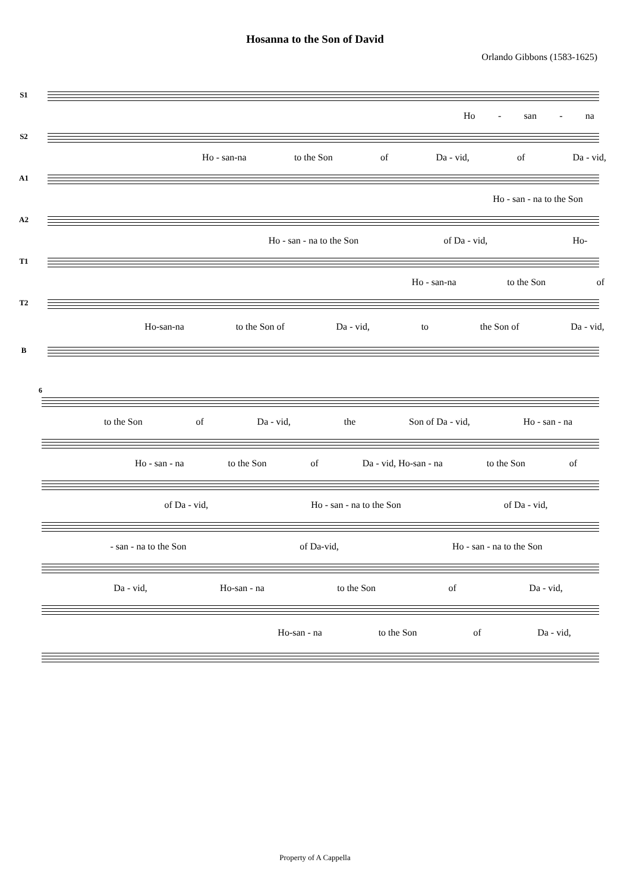Hosanna to the Son of David
Orlando Gibbons (1583-1625)
S1
Ho - san - na
S2
Ho - san-na to the Son of Da - vid, of Da - vid,
A1
Ho - san - na to the Son
A2
Ho - san - na to the Son of Da - vid, Ho-
T1
Ho - san-na to the Son of
T2
Ho-san-na to the Son of Da - vid, to the Son of Da - vid,
B
6
to the Son of Da - vid, the Son of Da - vid, Ho - san - na
Ho - san - na to the Son of Da - vid, Ho-san - na to the Son of
of Da - vid, Ho - san - na to the Son of Da - vid,
- san - na to the Son of Da-vid, Ho - san - na to the Son
Da - vid, Ho-san - na to the Son of Da - vid,
Ho-san - na to the Son of Da - vid,
Property of A Cappella